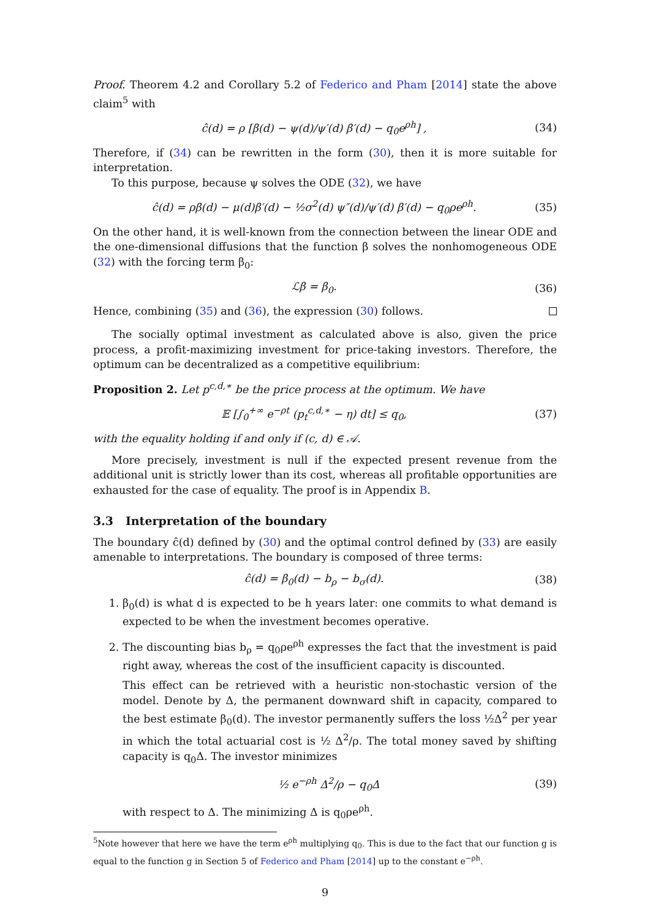Proof. Theorem 4.2 and Corollary 5.2 of Federico and Pham [2014] state the above claim<sup>5</sup> with
ĉ(d) = ρ [β(d) − ψ(d)/ψ′(d) β′(d) − q<sub>0</sub>e<sup>ρh</sup>] , (34)
Therefore, if (34) can be rewritten in the form (30), then it is more suitable for interpretation.
To this purpose, because ψ solves the ODE (32), we have
ĉ(d) = ρβ(d) − μ(d)β′(d) − ½σ<sup>2</sup>(d) ψ″(d)/ψ′(d) β′(d) − q<sub>0</sub>ρe<sup>ρh</sup>. (35)
On the other hand, it is well-known from the connection between the linear ODE and the one-dimensional diffusions that the function β solves the nonhomogeneous ODE (32) with the forcing term β<sub>0</sub>:
ℒβ = β<sub>0</sub>. (36)
Hence, combining (35) and (36), the expression (30) follows.
The socially optimal investment as calculated above is also, given the price process, a profit-maximizing investment for price-taking investors. Therefore, the optimum can be decentralized as a competitive equilibrium:
Proposition 2. Let p<sup>c,d,∗</sup> be the price process at the optimum. We have
𝔼 [∫<sub>0</sub><sup>+∞</sup> e<sup>−ρt</sup> (p<sub>t</sub><sup>c,d,∗</sup> − η) dt] ≤ q<sub>0</sub>, (37)
with the equality holding if and only if (c, d) ∈ 𝒜.
More precisely, investment is null if the expected present revenue from the additional unit is strictly lower than its cost, whereas all profitable opportunities are exhausted for the case of equality. The proof is in Appendix B.
3.3 Interpretation of the boundary
The boundary ĉ(d) defined by (30) and the optimal control defined by (33) are easily amenable to interpretations. The boundary is composed of three terms:
ĉ(d) = β<sub>0</sub>(d) − b<sub>ρ</sub> − b<sub>σ</sub>(d). (38)
1. β<sub>0</sub>(d) is what d is expected to be h years later: one commits to what demand is expected to be when the investment becomes operative.
2. The discounting bias b<sub>ρ</sub> = q<sub>0</sub>ρe<sup>ρh</sup> expresses the fact that the investment is paid right away, whereas the cost of the insufficient capacity is discounted.
This effect can be retrieved with a heuristic non-stochastic version of the model. Denote by Δ, the permanent downward shift in capacity, compared to the best estimate β<sub>0</sub>(d). The investor permanently suffers the loss ½Δ<sup>2</sup> per year in which the total actuarial cost is ½ Δ<sup>2</sup>/ρ. The total money saved by shifting capacity is q<sub>0</sub>Δ. The investor minimizes
½ e<sup>−ρh</sup> Δ<sup>2</sup>/ρ − q<sub>0</sub>Δ (39)
with respect to Δ. The minimizing Δ is q<sub>0</sub>ρe<sup>ρh</sup>.
<sup>5</sup> Note however that here we have the term e<sup>ρh</sup> multiplying q<sub>0</sub>. This is due to the fact that our function g is equal to the function g in Section 5 of Federico and Pham [2014] up to the constant e<sup>−ρh</sup>.
9